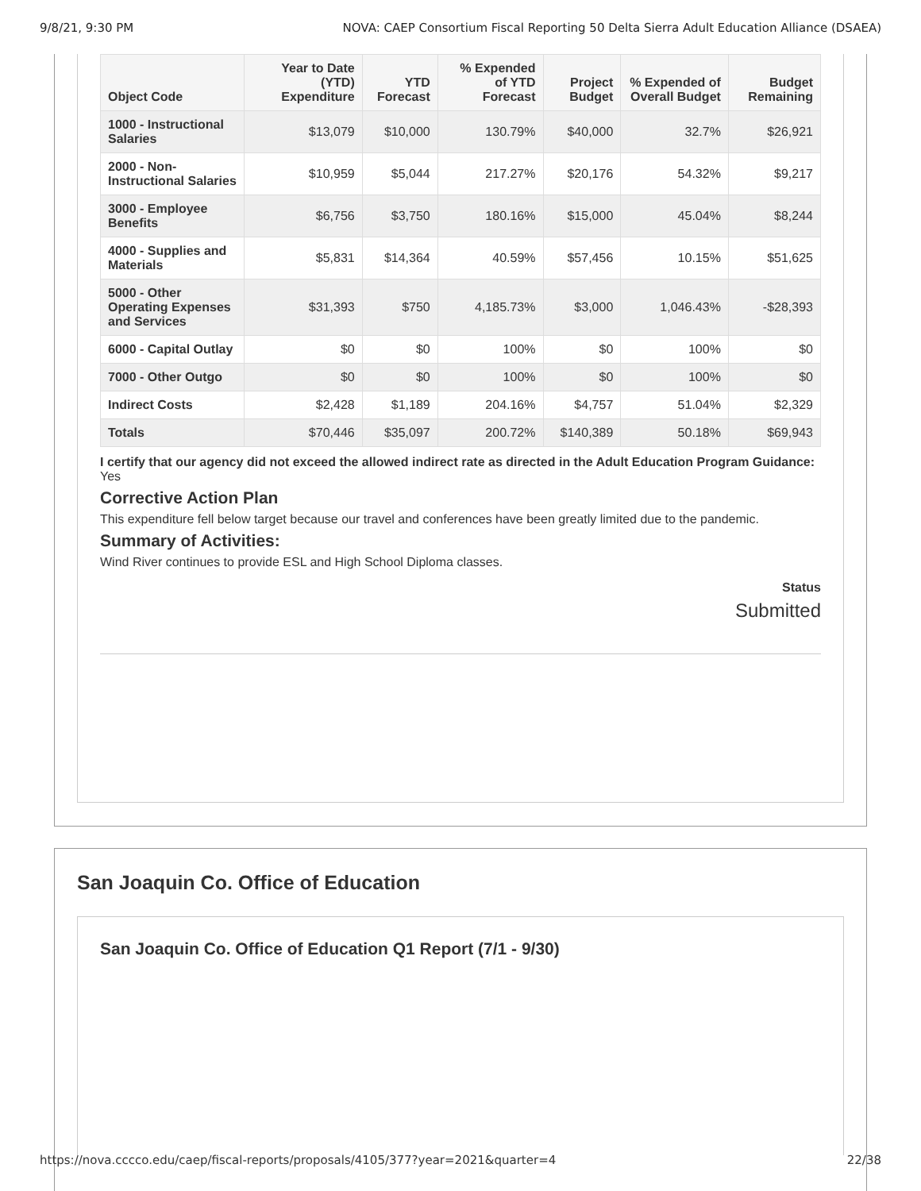9/8/21, 9:30 PM NOVA: CAEP Consortium Fiscal Reporting 50 Delta Sierra Adult Education Alliance (DSAEA)
| Object Code | Year to Date (YTD) Expenditure | YTD Forecast | % Expended of YTD Forecast | Project Budget | % Expended of Overall Budget | Budget Remaining |
| --- | --- | --- | --- | --- | --- | --- |
| 1000 - Instructional Salaries | $13,079 | $10,000 | 130.79% | $40,000 | 32.7% | $26,921 |
| 2000 - Non-Instructional Salaries | $10,959 | $5,044 | 217.27% | $20,176 | 54.32% | $9,217 |
| 3000 - Employee Benefits | $6,756 | $3,750 | 180.16% | $15,000 | 45.04% | $8,244 |
| 4000 - Supplies and Materials | $5,831 | $14,364 | 40.59% | $57,456 | 10.15% | $51,625 |
| 5000 - Other Operating Expenses and Services | $31,393 | $750 | 4,185.73% | $3,000 | 1,046.43% | -$28,393 |
| 6000 - Capital Outlay | $0 | $0 | 100% | $0 | 100% | $0 |
| 7000 - Other Outgo | $0 | $0 | 100% | $0 | 100% | $0 |
| Indirect Costs | $2,428 | $1,189 | 204.16% | $4,757 | 51.04% | $2,329 |
| Totals | $70,446 | $35,097 | 200.72% | $140,389 | 50.18% | $69,943 |
I certify that our agency did not exceed the allowed indirect rate as directed in the Adult Education Program Guidance: Yes
Corrective Action Plan
This expenditure fell below target because our travel and conferences have been greatly limited due to the pandemic.
Summary of Activities:
Wind River continues to provide ESL and High School Diploma classes.
Status
Submitted
San Joaquin Co. Office of Education
San Joaquin Co. Office of Education Q1 Report (7/1 - 9/30)
https://nova.cccco.edu/caep/fiscal-reports/proposals/4105/377?year=2021&quarter=4 22/38